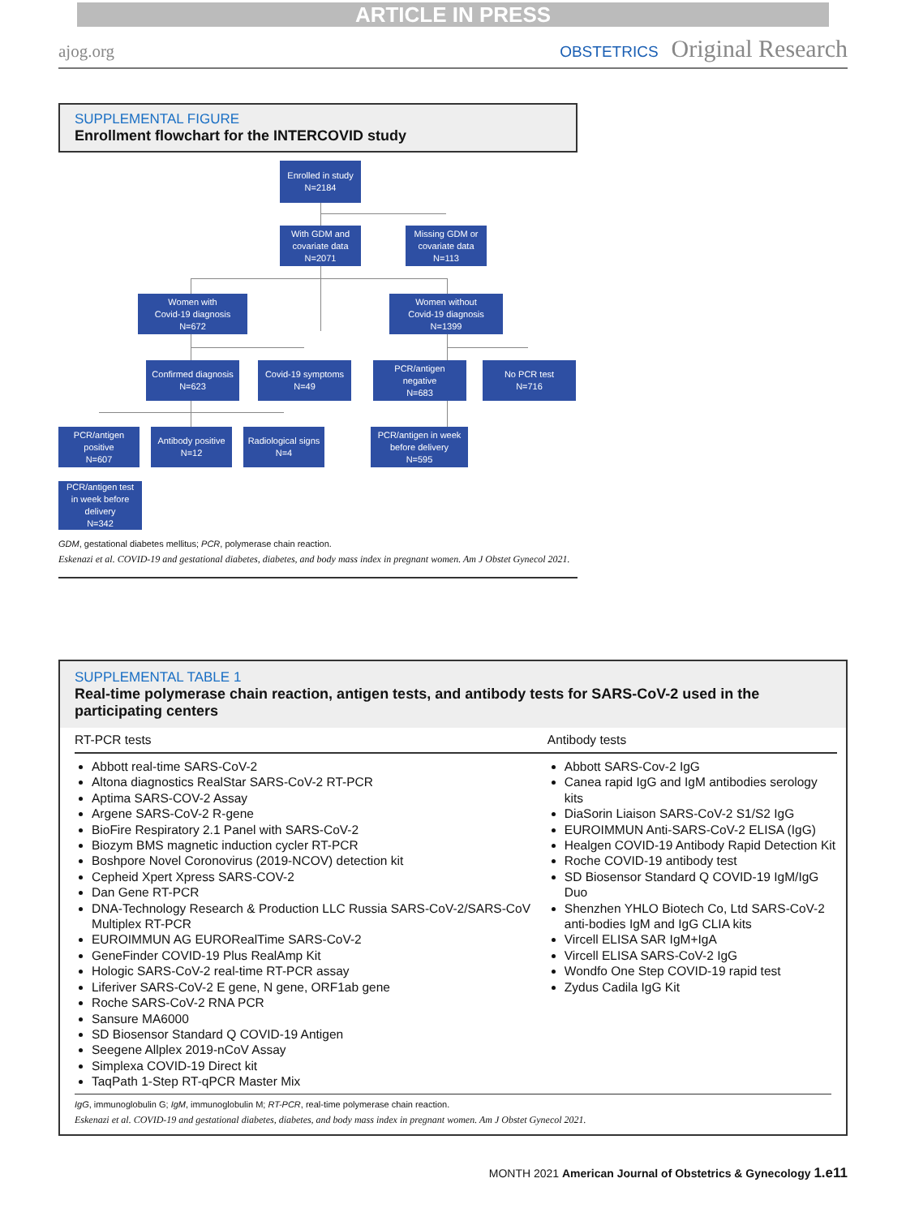ARTICLE IN PRESS
ajog.org OBSTETRICS Original Research
SUPPLEMENTAL FIGURE
Enrollment flowchart for the INTERCOVID study
Enrolled in study
N=2184
With GDM and
covariate data
N=2071
Missing GDM or
covariate data
N=113
Women with
Covid-19 diagnosis
N=672
Women without
Covid-19 diagnosis
N=1399
Confirmed diagnosis
N=623
Covid-19 symptoms
N=49
PCR/antigen
negative
N=683
No PCR test
N=716
PCR/antigen
positive
N=607
Antibody positive
N=12
Radiological signs
N=4
PCR/antigen in week
before delivery
N=595
PCR/antigen test
in week before
delivery
N=342
GDM, gestational diabetes mellitus; PCR, polymerase chain reaction.
Eskenazi et al. COVID-19 and gestational diabetes, diabetes, and body mass index in pregnant women. Am J Obstet Gynecol 2021.
SUPPLEMENTAL TABLE 1
Real-time polymerase chain reaction, antigen tests, and antibody tests for SARS-CoV-2 used in the participating centers
| RT-PCR tests | Antibody tests |
| --- | --- |
| Abbott real-time SARS-CoV-2 Altona diagnostics RealStar SARS-CoV-2 RT-PCR Aptima SARS-COV-2 Assay Argene SARS-CoV-2 R-gene BioFire Respiratory 2.1 Panel with SARS-CoV-2 Biozym BMS magnetic induction cycler RT-PCR Boshpore Novel Coronovirus (2019-NCOV) detection kit Cepheid Xpert Xpress SARS-COV-2 Dan Gene RT-PCR DNA-Technology Research & Production LLC Russia SARS-CoV-2/SARS-CoV Multiplex RT-PCR EUROIMMUN AG EURORealTime SARS-CoV-2 GeneFinder COVID-19 Plus RealAmp Kit Hologic SARS-CoV-2 real-time RT-PCR assay Liferiver SARS-CoV-2 E gene, N gene, ORF1ab gene Roche SARS-CoV-2 RNA PCR Sansure MA6000 SD Biosensor Standard Q COVID-19 Antigen Seegene Allplex 2019-nCoV Assay Simplexa COVID-19 Direct kit TaqPath 1-Step RT-qPCR Master Mix | Abbott SARS-Cov-2 IgG Canea rapid IgG and IgM antibodies serology kits DiaSorin Liaison SARS-CoV-2 S1/S2 IgG EUROIMMUN Anti-SARS-CoV-2 ELISA (IgG) Healgen COVID-19 Antibody Rapid Detection Kit Roche COVID-19 antibody test SD Biosensor Standard Q COVID-19 IgM/IgG Duo Shenzhen YHLO Biotech Co, Ltd SARS-CoV-2 anti-bodies IgM and IgG CLIA kits Vircell ELISA SAR IgM+IgA Vircell ELISA SARS-CoV-2 IgG Wondfo One Step COVID-19 rapid test Zydus Cadila IgG Kit |
IgG, immunoglobulin G; IgM, immunoglobulin M; RT-PCR, real-time polymerase chain reaction.
Eskenazi et al. COVID-19 and gestational diabetes, diabetes, and body mass index in pregnant women. Am J Obstet Gynecol 2021.
MONTH 2021 American Journal of Obstetrics & Gynecology 1.e11